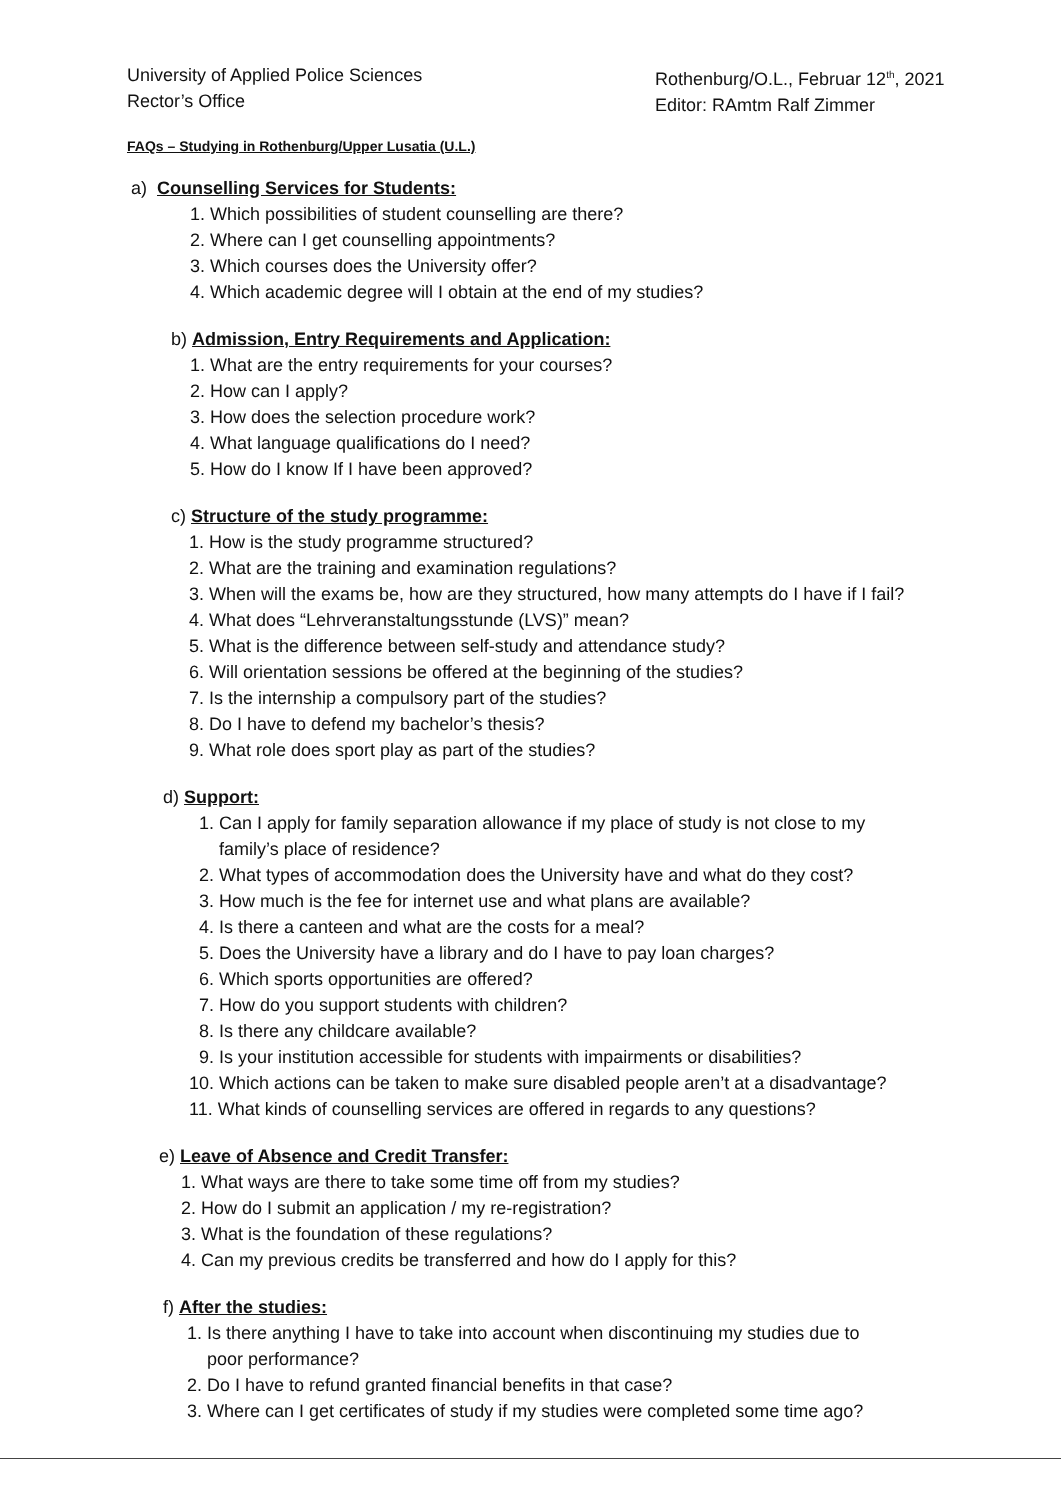University of Applied Police Sciences
Rector’s Office
Rothenburg/O.L., Februar 12<sup>th</sup>, 2021
Editor: RAmtm Ralf Zimmer
FAQs – Studying in Rothenburg/Upper Lusatia (U.L.)
a) Counselling Services for Students:
1. Which possibilities of student counselling are there?
2. Where can I get counselling appointments?
3. Which courses does the University offer?
4. Which academic degree will I obtain at the end of my studies?
b) Admission, Entry Requirements and Application:
1. What are the entry requirements for your courses?
2. How can I apply?
3. How does the selection procedure work?
4. What language qualifications do I need?
5. How do I know If I have been approved?
c) Structure of the study programme:
1. How is the study programme structured?
2. What are the training and examination regulations?
3. When will the exams be, how are they structured, how many attempts do I have if I fail?
4. What does “Lehrveranstaltungsstunde (LVS)” mean?
5. What is the difference between self-study and attendance study?
6. Will orientation sessions be offered at the beginning of the studies?
7. Is the internship a compulsory part of the studies?
8. Do I have to defend my bachelor’s thesis?
9. What role does sport play as part of the studies?
d) Support:
1. Can I apply for family separation allowance if my place of study is not close to my
family’s place of residence?
2. What types of accommodation does the University have and what do they cost?
3. How much is the fee for internet use and what plans are available?
4. Is there a canteen and what are the costs for a meal?
5. Does the University have a library and do I have to pay loan charges?
6. Which sports opportunities are offered?
7. How do you support students with children?
8. Is there any childcare available?
9. Is your institution accessible for students with impairments or disabilities?
10. Which actions can be taken to make sure disabled people aren’t at a disadvantage?
11. What kinds of counselling services are offered in regards to any questions?
e) Leave of Absence and Credit Transfer:
1. What ways are there to take some time off from my studies?
2. How do I submit an application / my re-registration?
3. What is the foundation of these regulations?
4. Can my previous credits be transferred and how do I apply for this?
f) After the studies:
1. Is there anything I have to take into account when discontinuing my studies due to
poor performance?
2. Do I have to refund granted financial benefits in that case?
3. Where can I get certificates of study if my studies were completed some time ago?